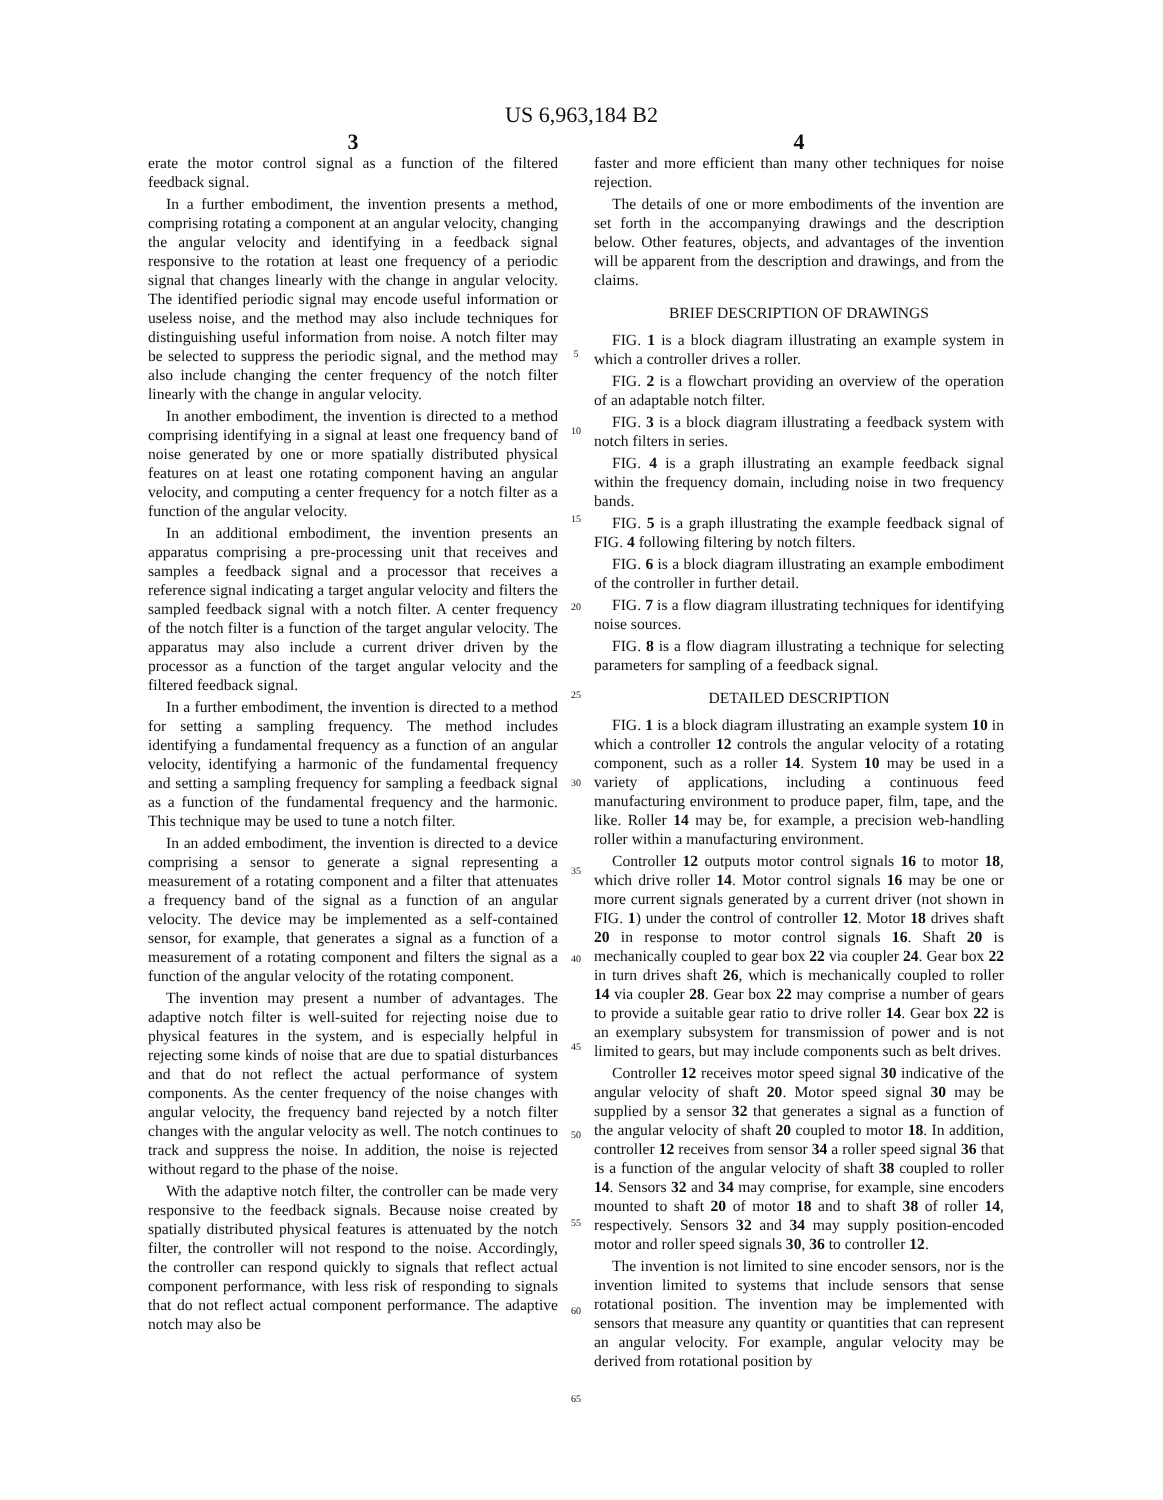US 6,963,184 B2
3
erate the motor control signal as a function of the filtered feedback signal.
In a further embodiment, the invention presents a method, comprising rotating a component at an angular velocity, changing the angular velocity and identifying in a feedback signal responsive to the rotation at least one frequency of a periodic signal that changes linearly with the change in angular velocity. The identified periodic signal may encode useful information or useless noise, and the method may also include techniques for distinguishing useful information from noise. A notch filter may be selected to suppress the periodic signal, and the method may also include changing the center frequency of the notch filter linearly with the change in angular velocity.
In another embodiment, the invention is directed to a method comprising identifying in a signal at least one frequency band of noise generated by one or more spatially distributed physical features on at least one rotating component having an angular velocity, and computing a center frequency for a notch filter as a function of the angular velocity.
In an additional embodiment, the invention presents an apparatus comprising a pre-processing unit that receives and samples a feedback signal and a processor that receives a reference signal indicating a target angular velocity and filters the sampled feedback signal with a notch filter. A center frequency of the notch filter is a function of the target angular velocity. The apparatus may also include a current driver driven by the processor as a function of the target angular velocity and the filtered feedback signal.
In a further embodiment, the invention is directed to a method for setting a sampling frequency. The method includes identifying a fundamental frequency as a function of an angular velocity, identifying a harmonic of the fundamental frequency and setting a sampling frequency for sampling a feedback signal as a function of the fundamental frequency and the harmonic. This technique may be used to tune a notch filter.
In an added embodiment, the invention is directed to a device comprising a sensor to generate a signal representing a measurement of a rotating component and a filter that attenuates a frequency band of the signal as a function of an angular velocity. The device may be implemented as a self-contained sensor, for example, that generates a signal as a function of a measurement of a rotating component and filters the signal as a function of the angular velocity of the rotating component.
The invention may present a number of advantages. The adaptive notch filter is well-suited for rejecting noise due to physical features in the system, and is especially helpful in rejecting some kinds of noise that are due to spatial disturbances and that do not reflect the actual performance of system components. As the center frequency of the noise changes with angular velocity, the frequency band rejected by a notch filter changes with the angular velocity as well. The notch continues to track and suppress the noise. In addition, the noise is rejected without regard to the phase of the noise.
With the adaptive notch filter, the controller can be made very responsive to the feedback signals. Because noise created by spatially distributed physical features is attenuated by the notch filter, the controller will not respond to the noise. Accordingly, the controller can respond quickly to signals that reflect actual component performance, with less risk of responding to signals that do not reflect actual component performance. The adaptive notch may also be
5
10
15
20
25
30
35
40
45
50
55
60
65
4
faster and more efficient than many other techniques for noise rejection.
The details of one or more embodiments of the invention are set forth in the accompanying drawings and the description below. Other features, objects, and advantages of the invention will be apparent from the description and drawings, and from the claims.
BRIEF DESCRIPTION OF DRAWINGS
FIG. 1 is a block diagram illustrating an example system in which a controller drives a roller.
FIG. 2 is a flowchart providing an overview of the operation of an adaptable notch filter.
FIG. 3 is a block diagram illustrating a feedback system with notch filters in series.
FIG. 4 is a graph illustrating an example feedback signal within the frequency domain, including noise in two frequency bands.
FIG. 5 is a graph illustrating the example feedback signal of FIG. 4 following filtering by notch filters.
FIG. 6 is a block diagram illustrating an example embodiment of the controller in further detail.
FIG. 7 is a flow diagram illustrating techniques for identifying noise sources.
FIG. 8 is a flow diagram illustrating a technique for selecting parameters for sampling of a feedback signal.
DETAILED DESCRIPTION
FIG. 1 is a block diagram illustrating an example system 10 in which a controller 12 controls the angular velocity of a rotating component, such as a roller 14. System 10 may be used in a variety of applications, including a continuous feed manufacturing environment to produce paper, film, tape, and the like. Roller 14 may be, for example, a precision web-handling roller within a manufacturing environment.
Controller 12 outputs motor control signals 16 to motor 18, which drive roller 14. Motor control signals 16 may be one or more current signals generated by a current driver (not shown in FIG. 1) under the control of controller 12. Motor 18 drives shaft 20 in response to motor control signals 16. Shaft 20 is mechanically coupled to gear box 22 via coupler 24. Gear box 22 in turn drives shaft 26, which is mechanically coupled to roller 14 via coupler 28. Gear box 22 may comprise a number of gears to provide a suitable gear ratio to drive roller 14. Gear box 22 is an exemplary subsystem for transmission of power and is not limited to gears, but may include components such as belt drives.
Controller 12 receives motor speed signal 30 indicative of the angular velocity of shaft 20. Motor speed signal 30 may be supplied by a sensor 32 that generates a signal as a function of the angular velocity of shaft 20 coupled to motor 18. In addition, controller 12 receives from sensor 34 a roller speed signal 36 that is a function of the angular velocity of shaft 38 coupled to roller 14. Sensors 32 and 34 may comprise, for example, sine encoders mounted to shaft 20 of motor 18 and to shaft 38 of roller 14, respectively. Sensors 32 and 34 may supply position-encoded motor and roller speed signals 30, 36 to controller 12.
The invention is not limited to sine encoder sensors, nor is the invention limited to systems that include sensors that sense rotational position. The invention may be implemented with sensors that measure any quantity or quantities that can represent an angular velocity. For example, angular velocity may be derived from rotational position by